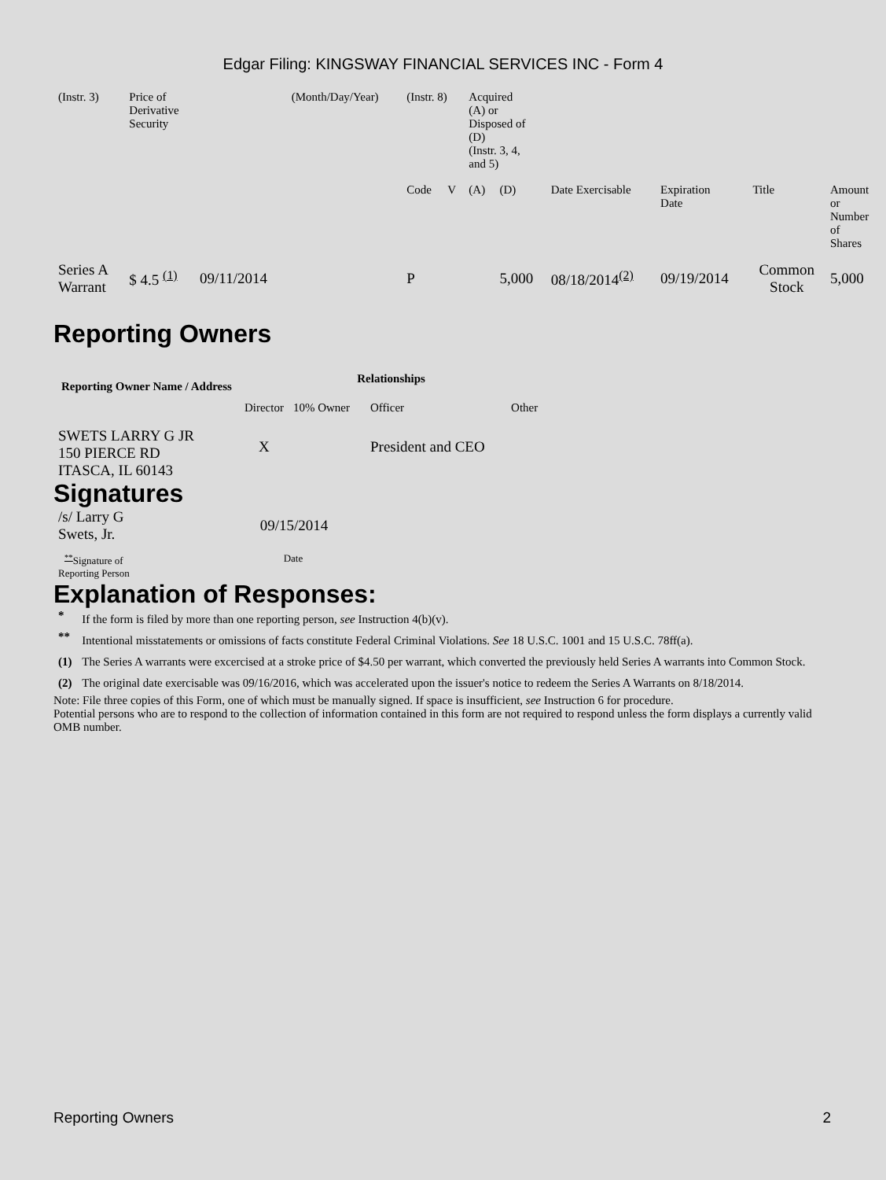Edgar Filing: KINGSWAY FINANCIAL SERVICES INC - Form 4
| (Instr. 3) | Price of Derivative Security | | (Month/Day/Year) | (Instr. 8) | | Acquired (A) or Disposed of (D) (Instr. 3, 4, and 5) | | | | | |
| | | | | Code | V | (A) | (D) | Date Exercisable | Expiration Date | Title | Amount or Number of Shares |
| Series A Warrant | $ 4.5 <sup>(1)</sup> | 09/11/2014 | | P | | | 5,000 | 08/18/2014<sup>(2)</sup> | 09/19/2014 | Common Stock | 5,000 |
Reporting Owners
| Reporting Owner Name / Address | Relationships | | | |
| --- | --- | --- | --- | --- |
| | Director | 10% Owner | Officer | Other |
| SWETS LARRY G JR 150 PIERCE RD ITASCA, IL 60143 | X | | President and CEO | |
Signatures
| /s/ Larry G Swets, Jr. | 09/15/2014 |
| <sup>**</sup> Signature of Reporting Person | Date |
Explanation of Responses:
| * | If the form is filed by more than one reporting person, see Instruction 4(b)(v). |
| ** | Intentional misstatements or omissions of facts constitute Federal Criminal Violations. See 18 U.S.C. 1001 and 15 U.S.C. 78ff(a). |
| (1) | The Series A warrants were excercised at a stroke price of $4.50 per warrant, which converted the previously held Series A warrants into Common Stock. |
| (2) | The original date exercisable was 09/16/2016, which was accelerated upon the issuer's notice to redeem the Series A Warrants on 8/18/2014. |
Note: File three copies of this Form, one of which must be manually signed. If space is insufficient, see Instruction 6 for procedure.
Potential persons who are to respond to the collection of information contained in this form are not required to respond unless the form displays a currently valid OMB number.
Reporting Owners 2